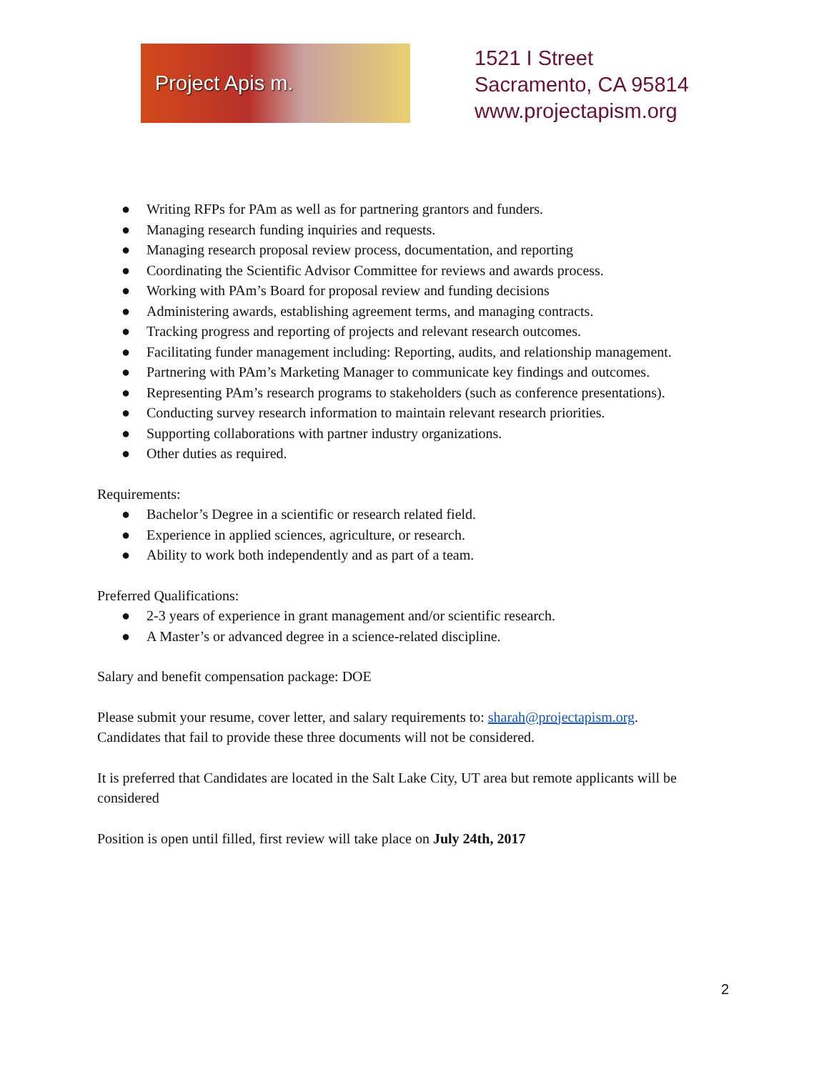Project Apis m.
1521 I Street
Sacramento, CA 95814
www.projectapism.org
● Writing RFPs for PAm as well as for partnering grantors and funders.
● Managing research funding inquiries and requests.
● Managing research proposal review process, documentation, and reporting
● Coordinating the Scientific Advisor Committee for reviews and awards process.
● Working with PAm’s Board for proposal review and funding decisions
● Administering awards, establishing agreement terms, and managing contracts.
● Tracking progress and reporting of projects and relevant research outcomes.
● Facilitating funder management including: Reporting, audits, and relationship management.
● Partnering with PAm’s Marketing Manager to communicate key findings and outcomes.
● Representing PAm’s research programs to stakeholders (such as conference presentations).
● Conducting survey research information to maintain relevant research priorities.
● Supporting collaborations with partner industry organizations.
● Other duties as required.
Requirements:
● Bachelor’s Degree in a scientific or research related field.
● Experience in applied sciences, agriculture, or research.
● Ability to work both independently and as part of a team.
Preferred Qualifications:
● 2-3 years of experience in grant management and/or scientific research.
● A Master’s or advanced degree in a science-related discipline.
Salary and benefit compensation package: DOE
Please submit your resume, cover letter, and salary requirements to: sharah@projectapism.org.
Candidates that fail to provide these three documents will not be considered.
It is preferred that Candidates are located in the Salt Lake City, UT area but remote applicants will be considered
Position is open until filled, first review will take place on July 24th, 2017
2